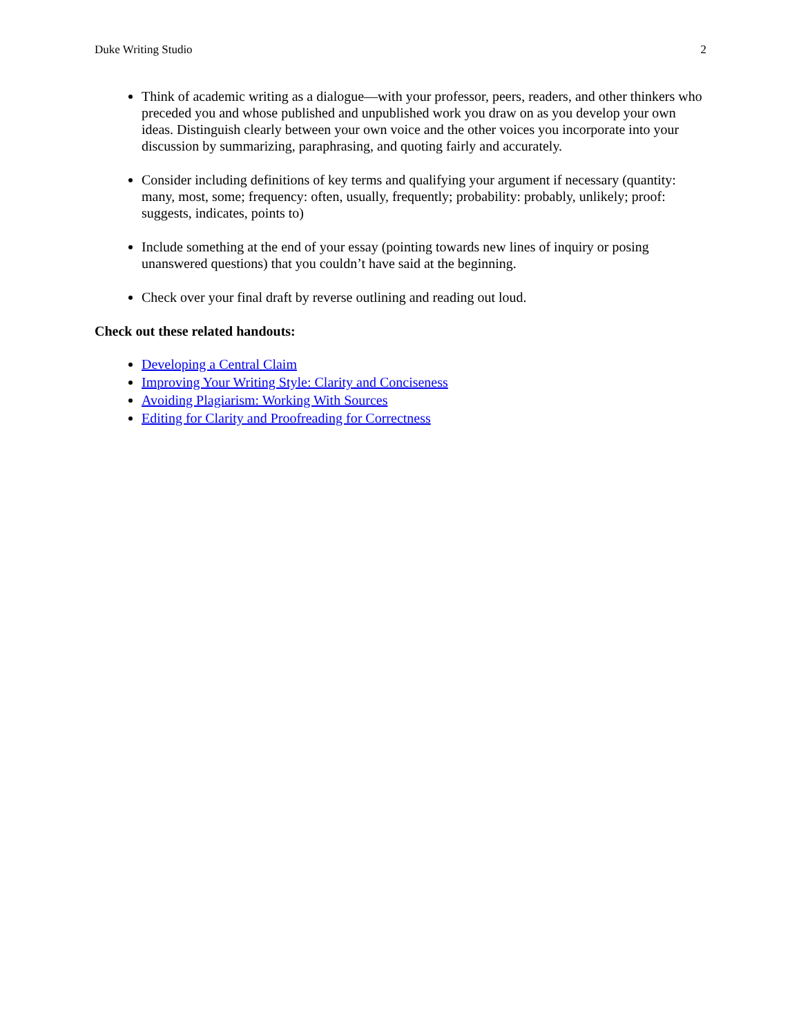Duke Writing Studio 2
Think of academic writing as a dialogue—with your professor, peers, readers, and other thinkers who preceded you and whose published and unpublished work you draw on as you develop your own ideas. Distinguish clearly between your own voice and the other voices you incorporate into your discussion by summarizing, paraphrasing, and quoting fairly and accurately.
Consider including definitions of key terms and qualifying your argument if necessary (quantity: many, most, some; frequency: often, usually, frequently; probability: probably, unlikely; proof: suggests, indicates, points to)
Include something at the end of your essay (pointing towards new lines of inquiry or posing unanswered questions) that you couldn’t have said at the beginning.
Check over your final draft by reverse outlining and reading out loud.
Check out these related handouts:
Developing a Central Claim
Improving Your Writing Style: Clarity and Conciseness
Avoiding Plagiarism: Working With Sources
Editing for Clarity and Proofreading for Correctness